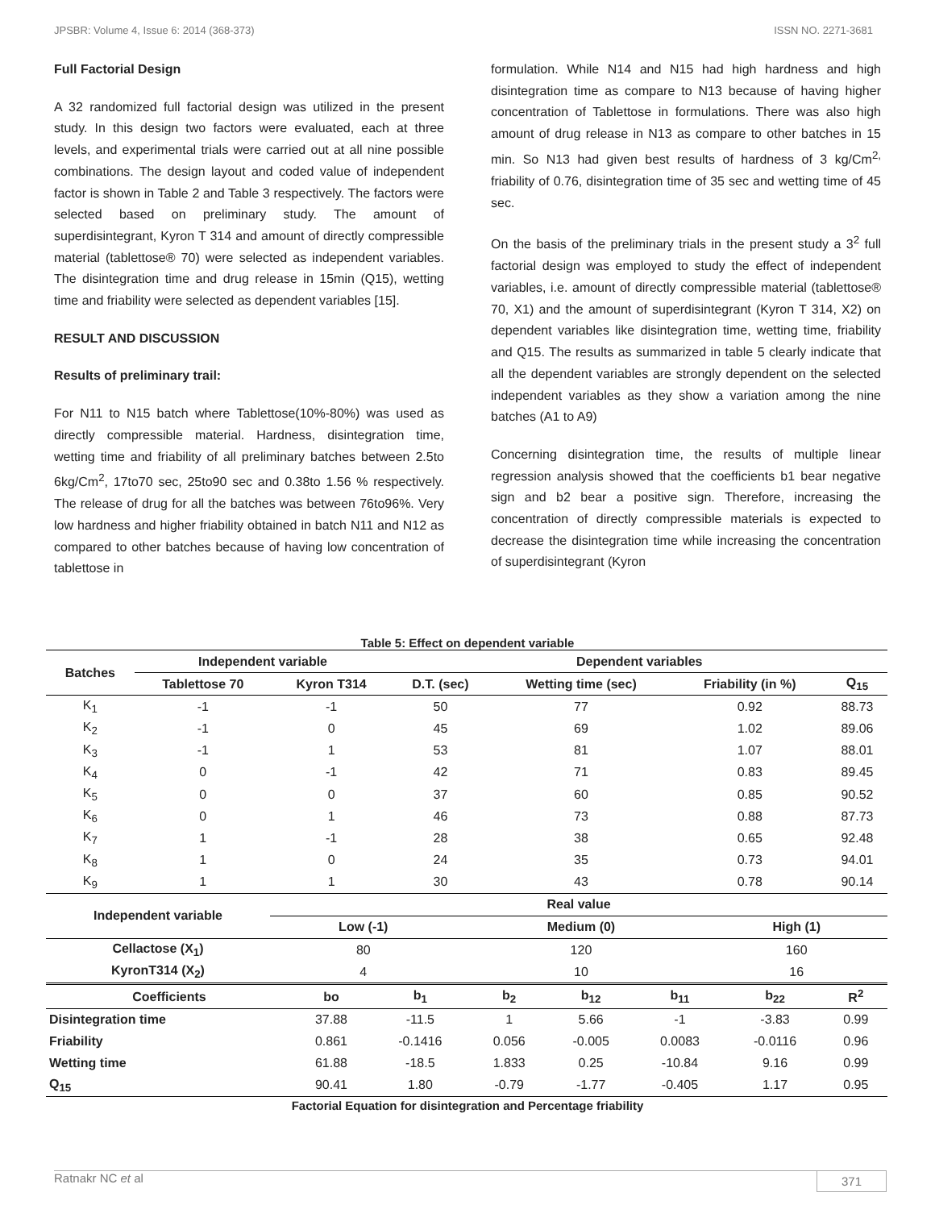JPSBR: Volume 4, Issue 6: 2014 (368-373) ISSN NO. 2271-3681
Full Factorial Design
A 32 randomized full factorial design was utilized in the present study. In this design two factors were evaluated, each at three levels, and experimental trials were carried out at all nine possible combinations. The design layout and coded value of independent factor is shown in Table 2 and Table 3 respectively. The factors were selected based on preliminary study. The amount of superdisintegrant, Kyron T 314 and amount of directly compressible material (tablettose® 70) were selected as independent variables. The disintegration time and drug release in 15min (Q15), wetting time and friability were selected as dependent variables [15].
RESULT AND DISCUSSION
Results of preliminary trail:
For N11 to N15 batch where Tablettose(10%-80%) was used as directly compressible material. Hardness, disintegration time, wetting time and friability of all preliminary batches between 2.5to 6kg/Cm<sup>2</sup>, 17to70 sec, 25to90 sec and 0.38to 1.56 % respectively. The release of drug for all the batches was between 76to96%. Very low hardness and higher friability obtained in batch N11 and N12 as compared to other batches because of having low concentration of tablettose in
formulation. While N14 and N15 had high hardness and high disintegration time as compare to N13 because of having higher concentration of Tablettose in formulations. There was also high amount of drug release in N13 as compare to other batches in 15 min. So N13 had given best results of hardness of 3 kg/Cm<sup>2,</sup> friability of 0.76, disintegration time of 35 sec and wetting time of 45 sec.
On the basis of the preliminary trials in the present study a 3<sup>2</sup> full factorial design was employed to study the effect of independent variables, i.e. amount of directly compressible material (tablettose® 70, X1) and the amount of superdisintegrant (Kyron T 314, X2) on dependent variables like disintegration time, wetting time, friability and Q15. The results as summarized in table 5 clearly indicate that all the dependent variables are strongly dependent on the selected independent variables as they show a variation among the nine batches (A1 to A9)
Concerning disintegration time, the results of multiple linear regression analysis showed that the coefficients b1 bear negative sign and b2 bear a positive sign. Therefore, increasing the concentration of directly compressible materials is expected to decrease the disintegration time while increasing the concentration of superdisintegrant (Kyron
Table 5: Effect on dependent variable
| Batches | Independent variable | | Dependent variables | | | |
| --- | --- | --- | --- | --- | --- | --- |
| | Tablettose 70 | Kyron T314 | D.T. (sec) | Wetting time (sec) | Friability (in %) | Q<sub>15</sub> |
| K<sub>1</sub> | -1 | -1 | 50 | 77 | 0.92 | 88.73 |
| K<sub>2</sub> | -1 | 0 | 45 | 69 | 1.02 | 89.06 |
| K<sub>3</sub> | -1 | 1 | 53 | 81 | 1.07 | 88.01 |
| K<sub>4</sub> | 0 | -1 | 42 | 71 | 0.83 | 89.45 |
| K<sub>5</sub> | 0 | 0 | 37 | 60 | 0.85 | 90.52 |
| K<sub>6</sub> | 0 | 1 | 46 | 73 | 0.88 | 87.73 |
| K<sub>7</sub> | 1 | -1 | 28 | 38 | 0.65 | 92.48 |
| K<sub>8</sub> | 1 | 0 | 24 | 35 | 0.73 | 94.01 |
| K<sub>9</sub> | 1 | 1 | 30 | 43 | 0.78 | 90.14 |
| Independent variable | Real value | | |
| --- | --- | --- | --- |
| | Low (-1) | Medium (0) | High (1) |
| Cellactose (X<sub>1</sub>) | 80 | 120 | 160 |
| KyronT314 (X<sub>2</sub>) | 4 | 10 | 16 |
| Coefficients | bo | b<sub>1</sub> | b<sub>2</sub> | b<sub>12</sub> | b<sub>11</sub> | b<sub>22</sub> | R<sup>2</sup> |
| --- | --- | --- | --- | --- | --- | --- | --- |
| Disintegration time | 37.88 | -11.5 | 1 | 5.66 | -1 | -3.83 | 0.99 |
| Friability | 0.861 | -0.1416 | 0.056 | -0.005 | 0.0083 | -0.0116 | 0.96 |
| Wetting time | 61.88 | -18.5 | 1.833 | 0.25 | -10.84 | 9.16 | 0.99 |
| Q<sub>15</sub> | 90.41 | 1.80 | -0.79 | -1.77 | -0.405 | 1.17 | 0.95 |
Factorial Equation for disintegration and Percentage friability
Ratnakr NC et al 371